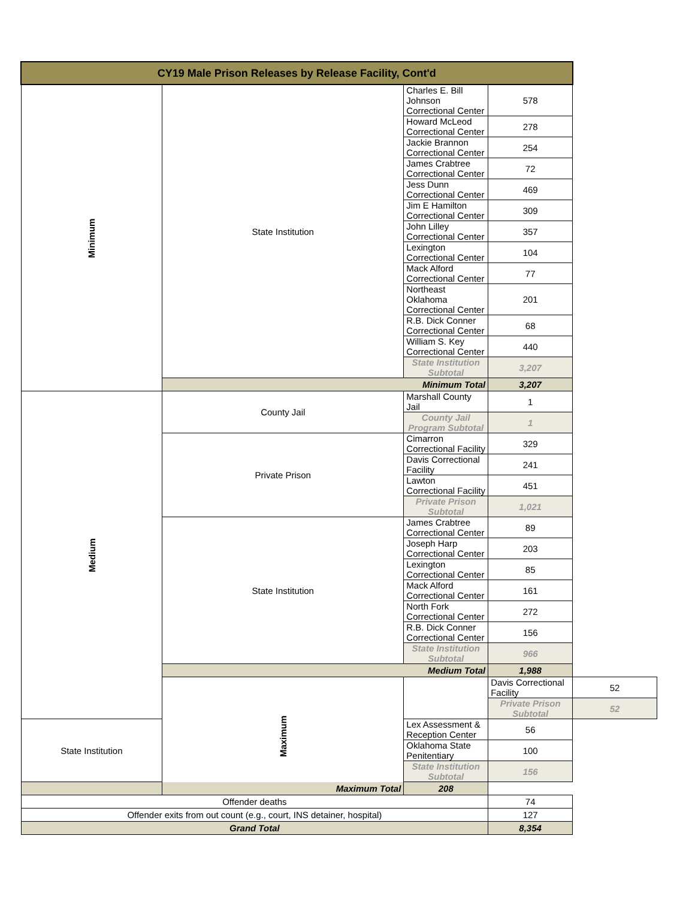| CY19 Male Prison Releases by Release Facility, Cont'd | | | | |
| --- | --- | --- | --- | --- |
| Minimum | State Institution | Charles E. Bill Johnson Correctional Center | 578 | |
| | | Howard McLeod Correctional Center | 278 | |
| | | Jackie Brannon Correctional Center | 254 | |
| | | James Crabtree Correctional Center | 72 | |
| | | Jess Dunn Correctional Center | 469 | |
| | | Jim E Hamilton Correctional Center | 309 | |
| | | John Lilley Correctional Center | 357 | |
| | | Lexington Correctional Center | 104 | |
| | | Mack Alford Correctional Center | 77 | |
| | | Northeast Oklahoma Correctional Center | 201 | |
| | | R.B. Dick Conner Correctional Center | 68 | |
| | | William S. Key Correctional Center | 440 | |
| | | State Institution Subtotal | 3,207 | |
| | Minimum Total | | 3,207 | |
| Medium | County Jail | Marshall County Jail | 1 | |
| | | County Jail Program Subtotal | 1 | |
| | Private Prison | Cimarron Correctional Facility | 329 | |
| | | Davis Correctional Facility | 241 | |
| | | Lawton Correctional Facility | 451 | |
| | | Private Prison Subtotal | 1,021 | |
| | State Institution | James Crabtree Correctional Center | 89 | |
| | | Joseph Harp Correctional Center | 203 | |
| | | Lexington Correctional Center | 85 | |
| | | Mack Alford Correctional Center | 161 | |
| | | North Fork Correctional Center | 272 | |
| | | R.B. Dick Conner Correctional Center | 156 | |
| | | State Institution Subtotal | 966 | |
| | Medium Total | | 1,988 | |
| | Maximum | | Davis Correctional Facility | 52 |
| | | | Private Prison Subtotal | 52 |
| State Institution | | Lex Assessment & Reception Center | 56 | |
| | | Oklahoma State Penitentiary | 100 | |
| | | State Institution Subtotal | 156 | |
| Maximum Total | | 208 | | |
| Offender deaths | | | 74 | |
| Offender exits from out count (e.g., court, INS detainer, hospital) | | | 127 | |
| Grand Total | | | 8,354 | |